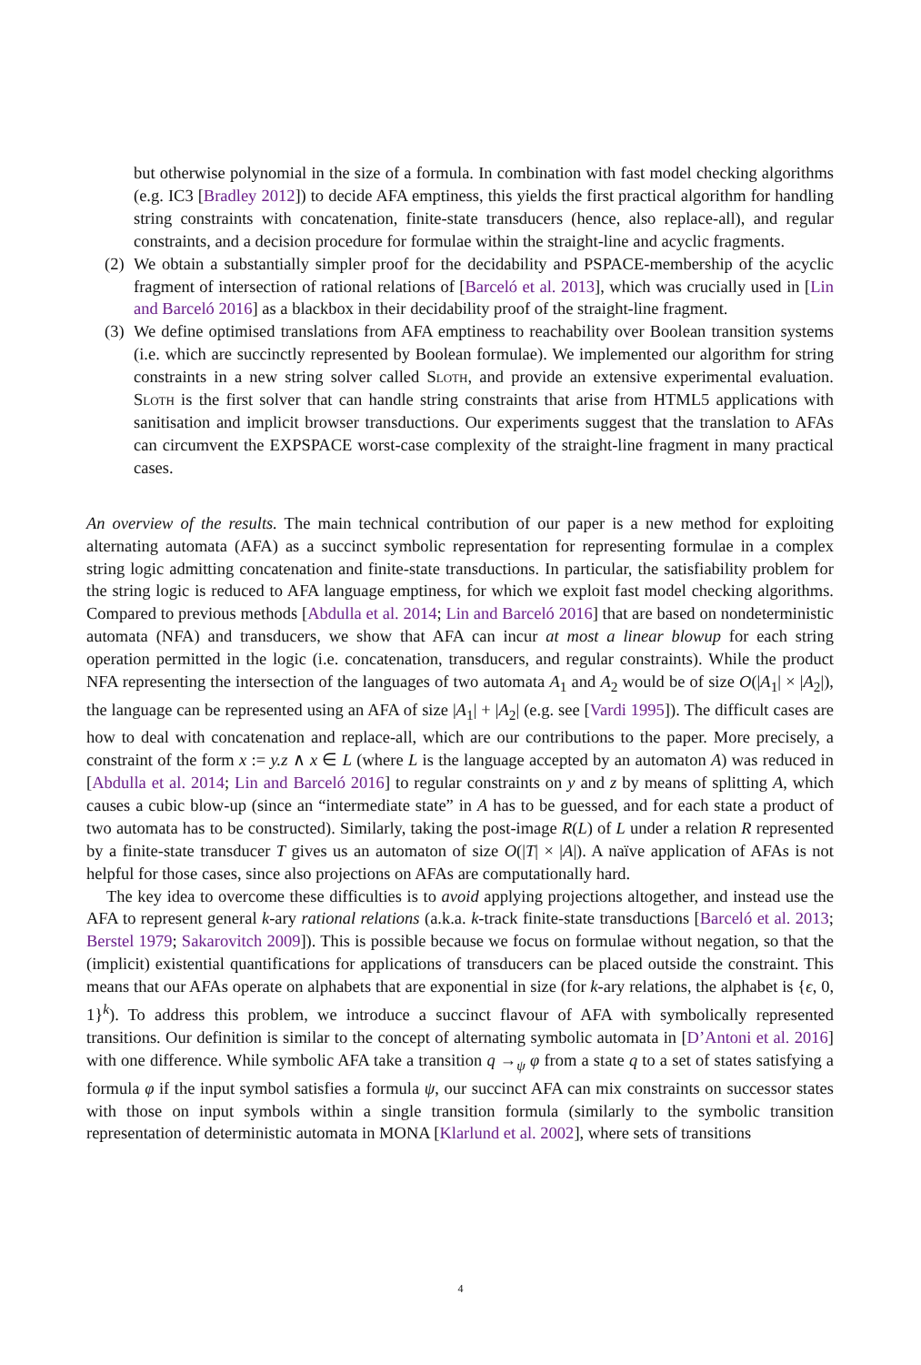but otherwise polynomial in the size of a formula. In combination with fast model checking algorithms (e.g. IC3 [Bradley 2012]) to decide AFA emptiness, this yields the first practical algorithm for handling string constraints with concatenation, finite-state transducers (hence, also replace-all), and regular constraints, and a decision procedure for formulae within the straight-line and acyclic fragments.
(2) We obtain a substantially simpler proof for the decidability and PSPACE-membership of the acyclic fragment of intersection of rational relations of [Barceló et al. 2013], which was crucially used in [Lin and Barceló 2016] as a blackbox in their decidability proof of the straight-line fragment.
(3) We define optimised translations from AFA emptiness to reachability over Boolean transition systems (i.e. which are succinctly represented by Boolean formulae). We implemented our algorithm for string constraints in a new string solver called Sloth, and provide an extensive experimental evaluation. Sloth is the first solver that can handle string constraints that arise from HTML5 applications with sanitisation and implicit browser transductions. Our experiments suggest that the translation to AFAs can circumvent the EXPSPACE worst-case complexity of the straight-line fragment in many practical cases.
An overview of the results. The main technical contribution of our paper is a new method for exploiting alternating automata (AFA) as a succinct symbolic representation for representing formulae in a complex string logic admitting concatenation and finite-state transductions. In particular, the satisfiability problem for the string logic is reduced to AFA language emptiness, for which we exploit fast model checking algorithms. Compared to previous methods [Abdulla et al. 2014; Lin and Barceló 2016] that are based on nondeterministic automata (NFA) and transducers, we show that AFA can incur at most a linear blowup for each string operation permitted in the logic (i.e. concatenation, transducers, and regular constraints). While the product NFA representing the intersection of the languages of two automata A<sub>1</sub> and A<sub>2</sub> would be of size O(|A<sub>1</sub>| × |A<sub>2</sub>|), the language can be represented using an AFA of size |A<sub>1</sub>| + |A<sub>2</sub>| (e.g. see [Vardi 1995]). The difficult cases are how to deal with concatenation and replace-all, which are our contributions to the paper. More precisely, a constraint of the form x := y.z ∧ x ∈ L (where L is the language accepted by an automaton A) was reduced in [Abdulla et al. 2014; Lin and Barceló 2016] to regular constraints on y and z by means of splitting A, which causes a cubic blow-up (since an “intermediate state” in A has to be guessed, and for each state a product of two automata has to be constructed). Similarly, taking the post-image R(L) of L under a relation R represented by a finite-state transducer T gives us an automaton of size O(|T| × |A|). A naïve application of AFAs is not helpful for those cases, since also projections on AFAs are computationally hard.
The key idea to overcome these difficulties is to avoid applying projections altogether, and instead use the AFA to represent general k-ary rational relations (a.k.a. k-track finite-state transductions [Barceló et al. 2013; Berstel 1979; Sakarovitch 2009]). This is possible because we focus on formulae without negation, so that the (implicit) existential quantifications for applications of transducers can be placed outside the constraint. This means that our AFAs operate on alphabets that are exponential in size (for k-ary relations, the alphabet is {ϵ, 0, 1}<sup>k</sup>). To address this problem, we introduce a succinct flavour of AFA with symbolically represented transitions. Our definition is similar to the concept of alternating symbolic automata in [D’Antoni et al. 2016] with one difference. While symbolic AFA take a transition q →<sub>ψ</sub> φ from a state q to a set of states satisfying a formula φ if the input symbol satisfies a formula ψ, our succinct AFA can mix constraints on successor states with those on input symbols within a single transition formula (similarly to the symbolic transition representation of deterministic automata in MONA [Klarlund et al. 2002], where sets of transitions
4